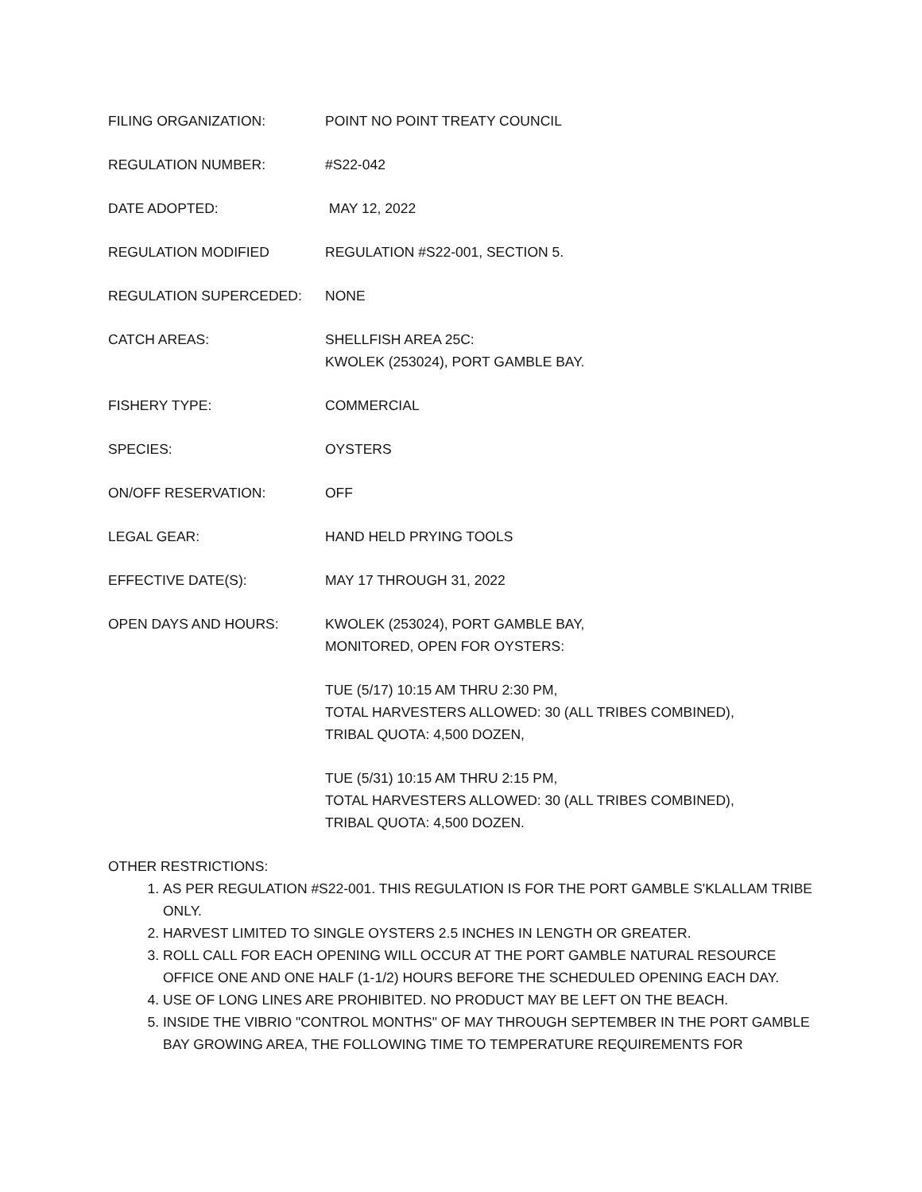FILING ORGANIZATION: POINT NO POINT TREATY COUNCIL
REGULATION NUMBER: #S22-042
DATE ADOPTED: MAY 12, 2022
REGULATION MODIFIED REGULATION #S22-001, SECTION 5.
REGULATION SUPERCEDED: NONE
CATCH AREAS: SHELLFISH AREA 25C:
KWOLEK (253024), PORT GAMBLE BAY.
FISHERY TYPE: COMMERCIAL
SPECIES: OYSTERS
ON/OFF RESERVATION: OFF
LEGAL GEAR: HAND HELD PRYING TOOLS
EFFECTIVE DATE(S): MAY 17 THROUGH 31, 2022
OPEN DAYS AND HOURS: KWOLEK (253024), PORT GAMBLE BAY,
MONITORED, OPEN FOR OYSTERS:
TUE (5/17) 10:15 AM THRU 2:30 PM,
TOTAL HARVESTERS ALLOWED: 30 (ALL TRIBES COMBINED),
TRIBAL QUOTA: 4,500 DOZEN,
TUE (5/31) 10:15 AM THRU 2:15 PM,
TOTAL HARVESTERS ALLOWED: 30 (ALL TRIBES COMBINED),
TRIBAL QUOTA: 4,500 DOZEN.
OTHER RESTRICTIONS:
1. AS PER REGULATION #S22-001. THIS REGULATION IS FOR THE PORT GAMBLE S'KLALLAM TRIBE ONLY.
2. HARVEST LIMITED TO SINGLE OYSTERS 2.5 INCHES IN LENGTH OR GREATER.
3. ROLL CALL FOR EACH OPENING WILL OCCUR AT THE PORT GAMBLE NATURAL RESOURCE OFFICE ONE AND ONE HALF (1-1/2) HOURS BEFORE THE SCHEDULED OPENING EACH DAY.
4. USE OF LONG LINES ARE PROHIBITED. NO PRODUCT MAY BE LEFT ON THE BEACH.
5. INSIDE THE VIBRIO "CONTROL MONTHS" OF MAY THROUGH SEPTEMBER IN THE PORT GAMBLE BAY GROWING AREA, THE FOLLOWING TIME TO TEMPERATURE REQUIREMENTS FOR